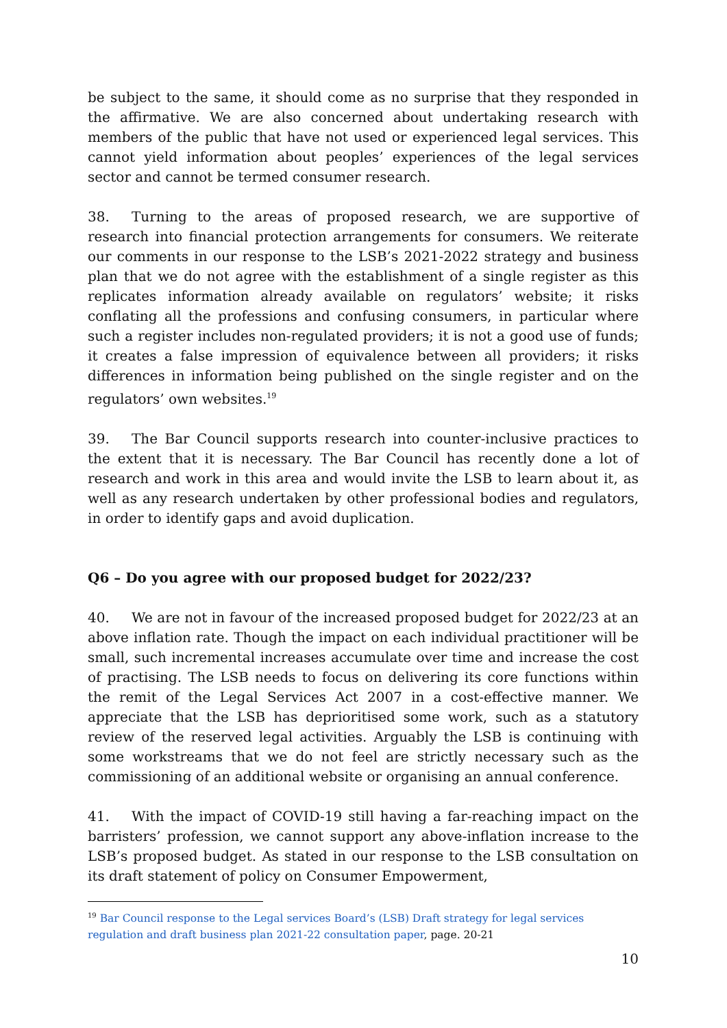be subject to the same, it should come as no surprise that they responded in the affirmative. We are also concerned about undertaking research with members of the public that have not used or experienced legal services. This cannot yield information about peoples’ experiences of the legal services sector and cannot be termed consumer research.
38. Turning to the areas of proposed research, we are supportive of research into financial protection arrangements for consumers. We reiterate our comments in our response to the LSB’s 2021-2022 strategy and business plan that we do not agree with the establishment of a single register as this replicates information already available on regulators’ website; it risks conflating all the professions and confusing consumers, in particular where such a register includes non-regulated providers; it is not a good use of funds; it creates a false impression of equivalence between all providers; it risks differences in information being published on the single register and on the regulators’ own websites.<sup>19</sup>
39. The Bar Council supports research into counter-inclusive practices to the extent that it is necessary. The Bar Council has recently done a lot of research and work in this area and would invite the LSB to learn about it, as well as any research undertaken by other professional bodies and regulators, in order to identify gaps and avoid duplication.
Q6 – Do you agree with our proposed budget for 2022/23?
40. We are not in favour of the increased proposed budget for 2022/23 at an above inflation rate. Though the impact on each individual practitioner will be small, such incremental increases accumulate over time and increase the cost of practising. The LSB needs to focus on delivering its core functions within the remit of the Legal Services Act 2007 in a cost-effective manner. We appreciate that the LSB has deprioritised some work, such as a statutory review of the reserved legal activities. Arguably the LSB is continuing with some workstreams that we do not feel are strictly necessary such as the commissioning of an additional website or organising an annual conference.
41. With the impact of COVID-19 still having a far-reaching impact on the barristers’ profession, we cannot support any above-inflation increase to the LSB’s proposed budget. As stated in our response to the LSB consultation on its draft statement of policy on Consumer Empowerment,
<sup>19</sup> Bar Council response to the Legal services Board’s (LSB) Draft strategy for legal services regulation and draft business plan 2021-22 consultation paper, page. 20-21
10